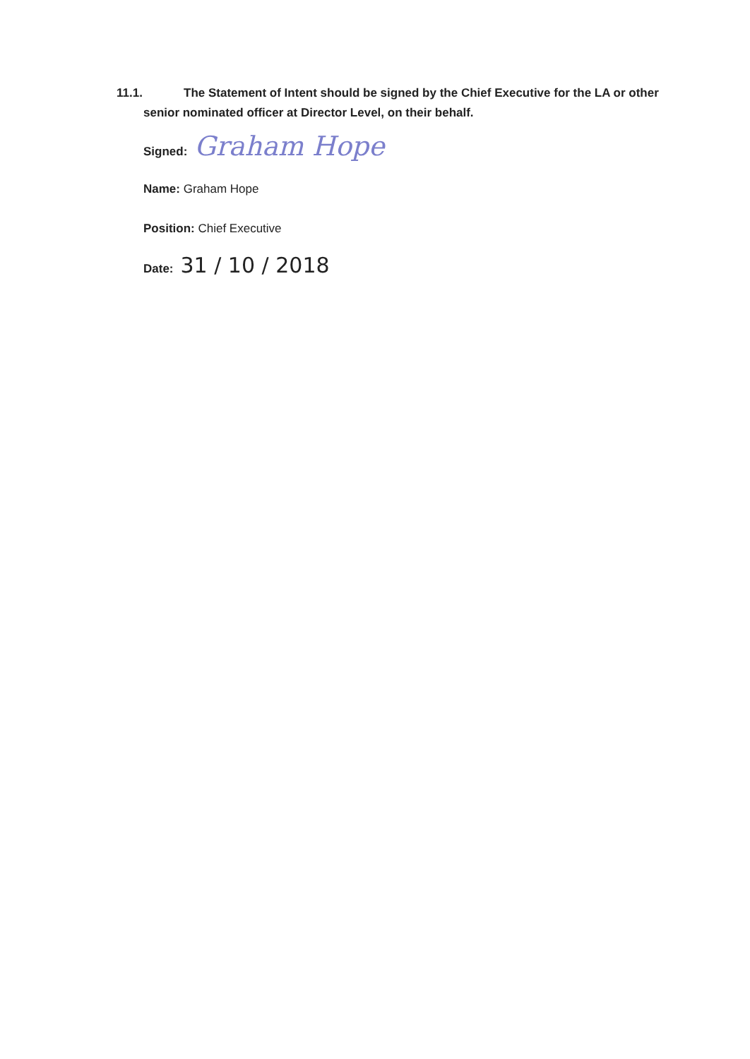11.1. The Statement of Intent should be signed by the Chief Executive for the LA or other
senior nominated officer at Director Level, on their behalf.
Signed: Graham Hope
Name: Graham Hope
Position: Chief Executive
Date: 31 / 10 / 2018